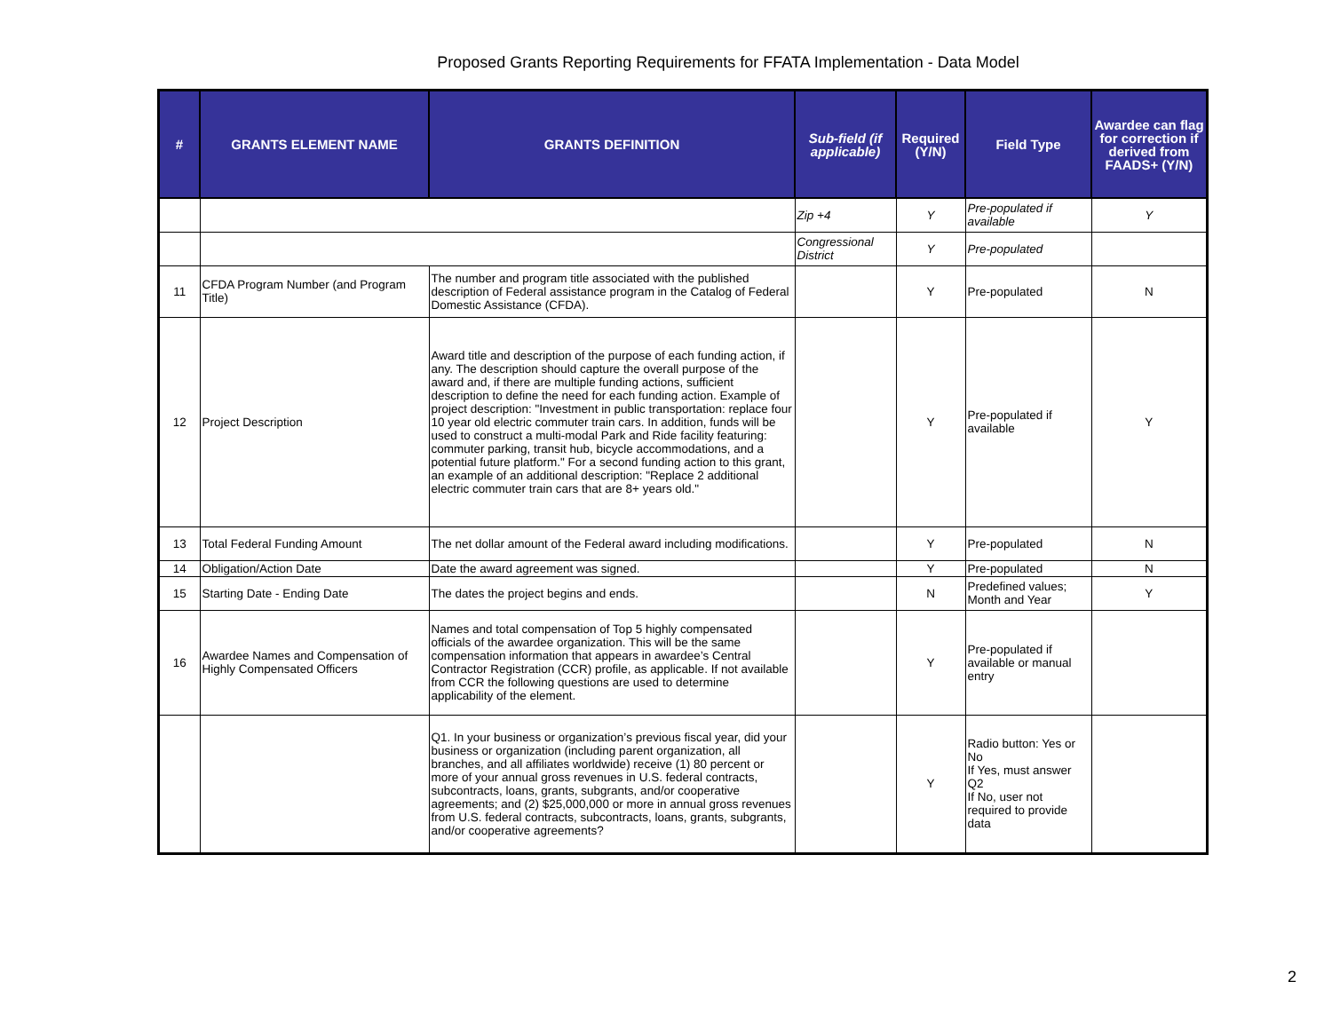Proposed Grants Reporting Requirements for FFATA Implementation - Data Model
| # | GRANTS ELEMENT NAME | GRANTS DEFINITION | Sub-field (if applicable) | Required (Y/N) | Field Type | Awardee can flag for correction if derived from FAADS+ (Y/N) |
| --- | --- | --- | --- | --- | --- | --- |
| | | | Zip +4 | Y | Pre-populated if available | Y |
| | | | Congressional District | Y | Pre-populated | |
| 11 | CFDA Program Number (and Program Title) | The number and program title associated with the published description of Federal assistance program in the Catalog of Federal Domestic Assistance (CFDA). | | Y | Pre-populated | N |
| 12 | Project Description | Award title and description of the purpose of each funding action, if any. The description should capture the overall purpose of the award and, if there are multiple funding actions, sufficient description to define the need for each funding action. Example of project description: "Investment in public transportation: replace four 10 year old electric commuter train cars. In addition, funds will be used to construct a multi-modal Park and Ride facility featuring: commuter parking, transit hub, bicycle accommodations, and a potential future platform." For a second funding action to this grant, an example of an additional description: "Replace 2 additional electric commuter train cars that are 8+ years old." | | Y | Pre-populated if available | Y |
| 13 | Total Federal Funding Amount | The net dollar amount of the Federal award including modifications. | | Y | Pre-populated | N |
| 14 | Obligation/Action Date | Date the award agreement was signed. | | Y | Pre-populated | N |
| 15 | Starting Date - Ending Date | The dates the project begins and ends. | | N | Predefined values; Month and Year | Y |
| 16 | Awardee Names and Compensation of Highly Compensated Officers | Names and total compensation of Top 5 highly compensated officials of the awardee organization. This will be the same compensation information that appears in awardee’s Central Contractor Registration (CCR) profile, as applicable. If not available from CCR the following questions are used to determine applicability of the element. | | Y | Pre-populated if available or manual entry | |
| | | Q1. In your business or organization’s previous fiscal year, did your business or organization (including parent organization, all branches, and all affiliates worldwide) receive (1) 80 percent or more of your annual gross revenues in U.S. federal contracts, subcontracts, loans, grants, subgrants, and/or cooperative agreements; and (2) $25,000,000 or more in annual gross revenues from U.S. federal contracts, subcontracts, loans, grants, subgrants, and/or cooperative agreements? | | Y | Radio button: Yes or No If Yes, must answer Q2 If No, user not required to provide data | |
2